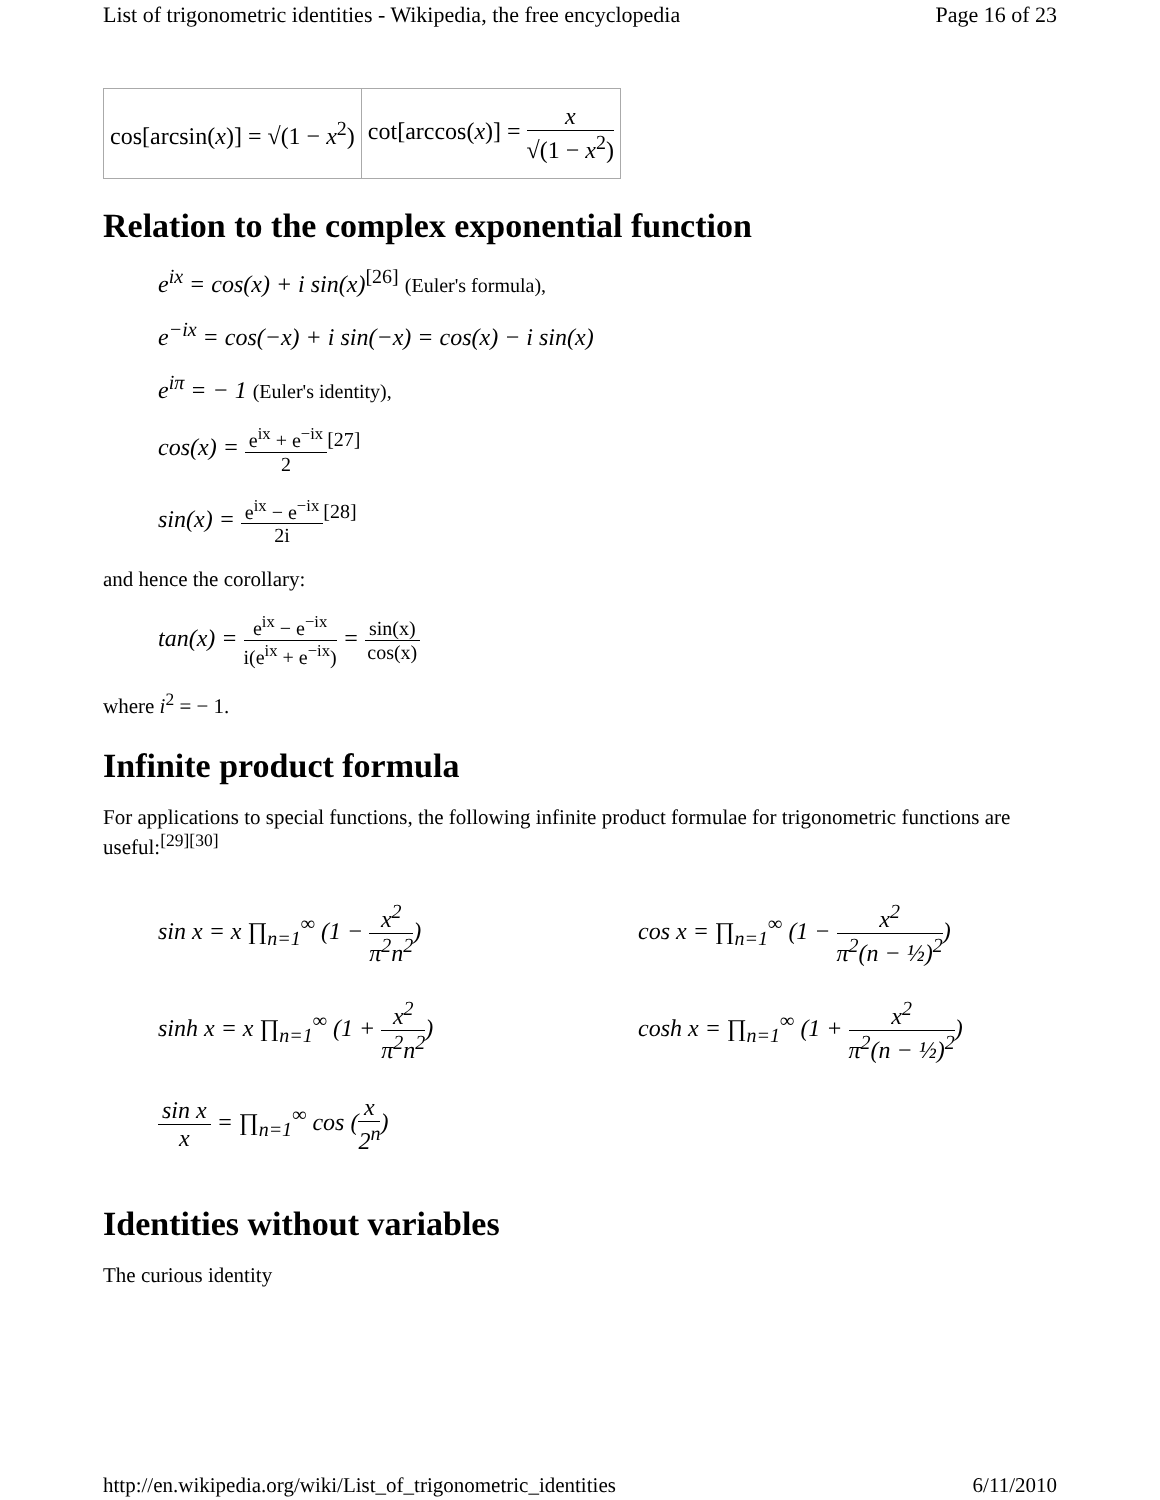List of trigonometric identities - Wikipedia, the free encyclopedia Page 16 of 23
| cos[arcsin( x )] = √(1 − x<sup>2</sup>) | cot[arccos( x )] = x √(1 − x<sup>2</sup>) |
Relation to the complex exponential function
e<sup>ix</sup> = cos(x) + i sin(x)<sup>[26]</sup> (Euler's formula),
e<sup>−ix</sup> = cos(−x) + i sin(−x) = cos(x) − i sin(x)
e<sup>iπ</sup> = − 1 (Euler's identity),
cos(x) = e<sup>ix</sup> + e<sup>−ix</sup> 2<sup>[27]</sup>
sin(x) = e<sup>ix</sup> − e<sup>−ix</sup> 2i<sup>[28]</sup>
and hence the corollary:
tan(x) = e<sup>ix</sup> − e<sup>−ix</sup> i(e<sup>ix</sup> + e<sup>−ix</sup>) = sin(x) cos(x)
where i<sup>2</sup> = − 1.
Infinite product formula
For applications to special functions, the following infinite product formulae for trigonometric functions are useful:<sup>[29][30]</sup>
sin x = x ∏<sub>n=1</sub><sup>∞</sup> (1 − x<sup>2</sup> π<sup>2</sup>n<sup>2</sup>)
cos x = ∏<sub>n=1</sub><sup>∞</sup> (1 − x<sup>2</sup> π<sup>2</sup>(n − ½)<sup>2</sup>)
sinh x = x ∏<sub>n=1</sub><sup>∞</sup> (1 + x<sup>2</sup> π<sup>2</sup>n<sup>2</sup>)
cosh x = ∏<sub>n=1</sub><sup>∞</sup> (1 + x<sup>2</sup> π<sup>2</sup>(n − ½)<sup>2</sup>)
sin x x = ∏<sub>n=1</sub><sup>∞</sup> cos (x 2<sup>n</sup>)
Identities without variables
The curious identity
http://en.wikipedia.org/wiki/List_of_trigonometric_identities 6/11/2010